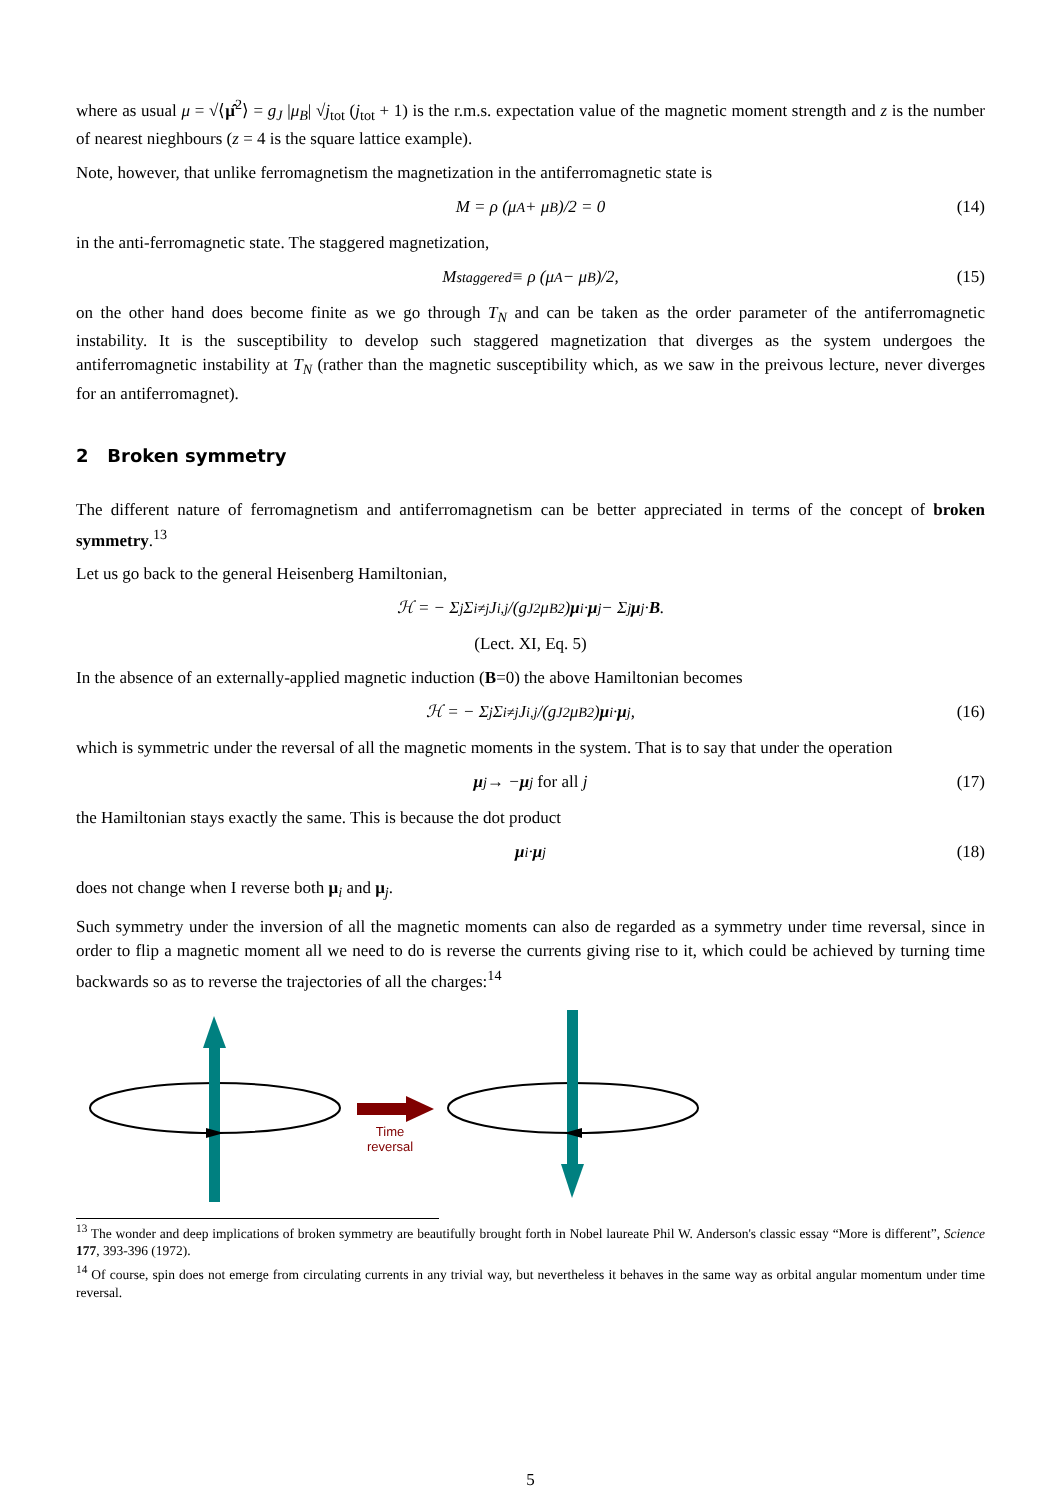where as usual μ = √⟨μ̂<sup>2</sup>⟩ = g<sub>J</sub> |μ<sub>B</sub>| √j<sub>tot</sub> (j<sub>tot</sub> + 1) is the r.m.s. expectation value of the magnetic moment strength and z is the number of nearest nieghbours (z = 4 is the square lattice example).
Note, however, that unlike ferromagnetism the magnetization in the antiferromagnetic state is
M = ρ (μ<sub>A</sub> + μ<sub>B</sub>)/2 = 0 (14)
in the anti-ferromagnetic state. The staggered magnetization,
M<sub>staggered</sub> ≡ ρ (μ<sub>A</sub> − μ<sub>B</sub>)/2, (15)
on the other hand does become finite as we go through T<sub>N</sub> and can be taken as the order parameter of the antiferromagnetic instability. It is the susceptibility to develop such staggered magnetization that diverges as the system undergoes the antiferromagnetic instability at T<sub>N</sub> (rather than the magnetic susceptibility which, as we saw in the preivous lecture, never diverges for an antiferromagnet).
2 Broken symmetry
The different nature of ferromagnetism and antiferromagnetism can be better appreciated in terms of the concept of broken symmetry.<sup>13</sup>
Let us go back to the general Heisenberg Hamiltonian,
ℋ = − Σ<sub>j</sub> Σ<sub>i≠j</sub> J<sub>i,j</sub>/(g<sub>J</sub><sup>2</sup>μ<sub>B</sub><sup>2</sup>) μ<sub>i</sub> · μ<sub>j</sub> − Σ<sub>j</sub> μ<sub>j</sub> · B.
(Lect. XI, Eq. 5)
In the absence of an externally-applied magnetic induction (B=0) the above Hamiltonian becomes
ℋ = − Σ<sub>j</sub> Σ<sub>i≠j</sub> J<sub>i,j</sub>/(g<sub>J</sub><sup>2</sup>μ<sub>B</sub><sup>2</sup>) μ<sub>i</sub> · μ<sub>j</sub>, (16)
which is symmetric under the reversal of all the magnetic moments in the system. That is to say that under the operation
μ<sub>j</sub> → − μ<sub>j</sub> for all j (17)
the Hamiltonian stays exactly the same. This is because the dot product
μ<sub>i</sub> · μ<sub>j</sub> (18)
does not change when I reverse both μ<sub>i</sub> and μ<sub>j</sub>.
Such symmetry under the inversion of all the magnetic moments can also de regarded as a symmetry under time reversal, since in order to flip a magnetic moment all we need to do is reverse the currents giving rise to it, which could be achieved by turning time backwards so as to reverse the trajectories of all the charges:<sup>14</sup>
Time
reversal
<sup>13</sup> The wonder and deep implications of broken symmetry are beautifully brought forth in Nobel laureate Phil W. Anderson's classic essay “More is different”, Science 177, 393-396 (1972).
<sup>14</sup> Of course, spin does not emerge from circulating currents in any trivial way, but nevertheless it behaves in the same way as orbital angular momentum under time reversal.
5